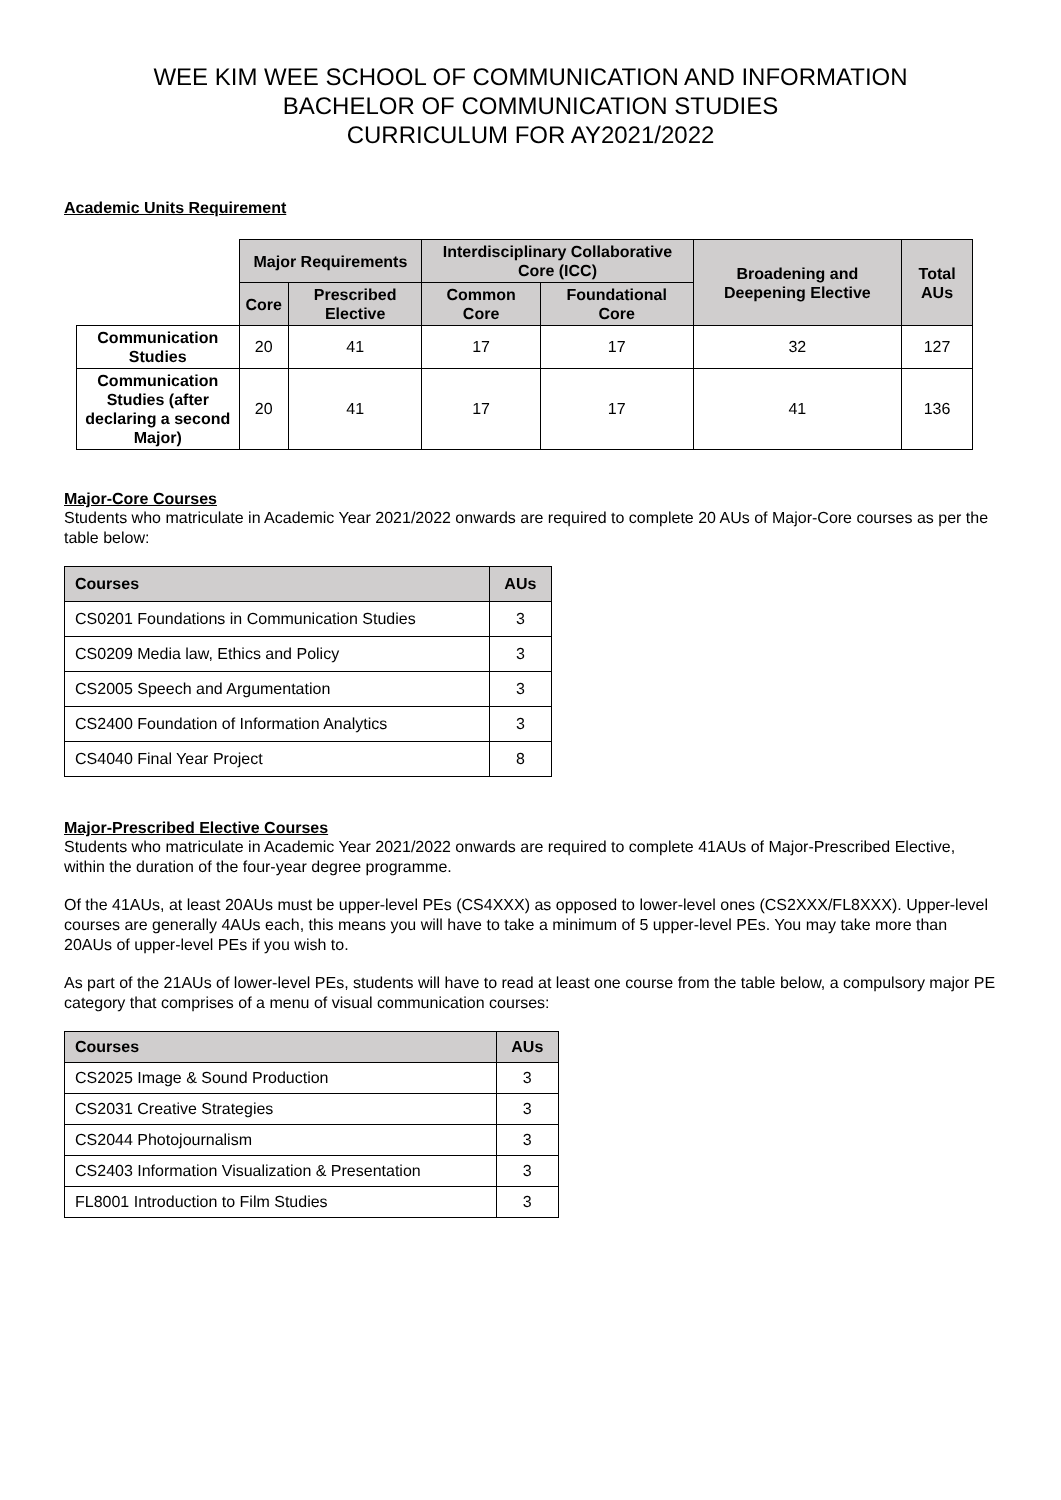WEE KIM WEE SCHOOL OF COMMUNICATION AND INFORMATION
BACHELOR OF COMMUNICATION STUDIES
CURRICULUM FOR AY2021/2022
Academic Units Requirement
| | Major Requirements | | Interdisciplinary Collaborative Core (ICC) | | Broadening and Deepening Elective | Total AUs |
| --- | --- | --- | --- | --- | --- | --- |
| | Core | Prescribed Elective | Common Core | Foundational Core | | |
| Communication Studies | 20 | 41 | 17 | 17 | 32 | 127 |
| Communication Studies (after declaring a second Major) | 20 | 41 | 17 | 17 | 41 | 136 |
Major-Core Courses
Students who matriculate in Academic Year 2021/2022 onwards are required to complete 20 AUs of Major-Core courses as per the table below:
| Courses | AUs |
| --- | --- |
| CS0201 Foundations in Communication Studies | 3 |
| CS0209 Media law, Ethics and Policy | 3 |
| CS2005 Speech and Argumentation | 3 |
| CS2400 Foundation of Information Analytics | 3 |
| CS4040 Final Year Project | 8 |
Major-Prescribed Elective Courses
Students who matriculate in Academic Year 2021/2022 onwards are required to complete 41AUs of Major-Prescribed Elective, within the duration of the four-year degree programme.
Of the 41AUs, at least 20AUs must be upper-level PEs (CS4XXX) as opposed to lower-level ones (CS2XXX/FL8XXX). Upper-level courses are generally 4AUs each, this means you will have to take a minimum of 5 upper-level PEs. You may take more than 20AUs of upper-level PEs if you wish to.
As part of the 21AUs of lower-level PEs, students will have to read at least one course from the table below, a compulsory major PE category that comprises of a menu of visual communication courses:
| Courses | AUs |
| --- | --- |
| CS2025 Image & Sound Production | 3 |
| CS2031 Creative Strategies | 3 |
| CS2044 Photojournalism | 3 |
| CS2403 Information Visualization & Presentation | 3 |
| FL8001 Introduction to Film Studies | 3 |